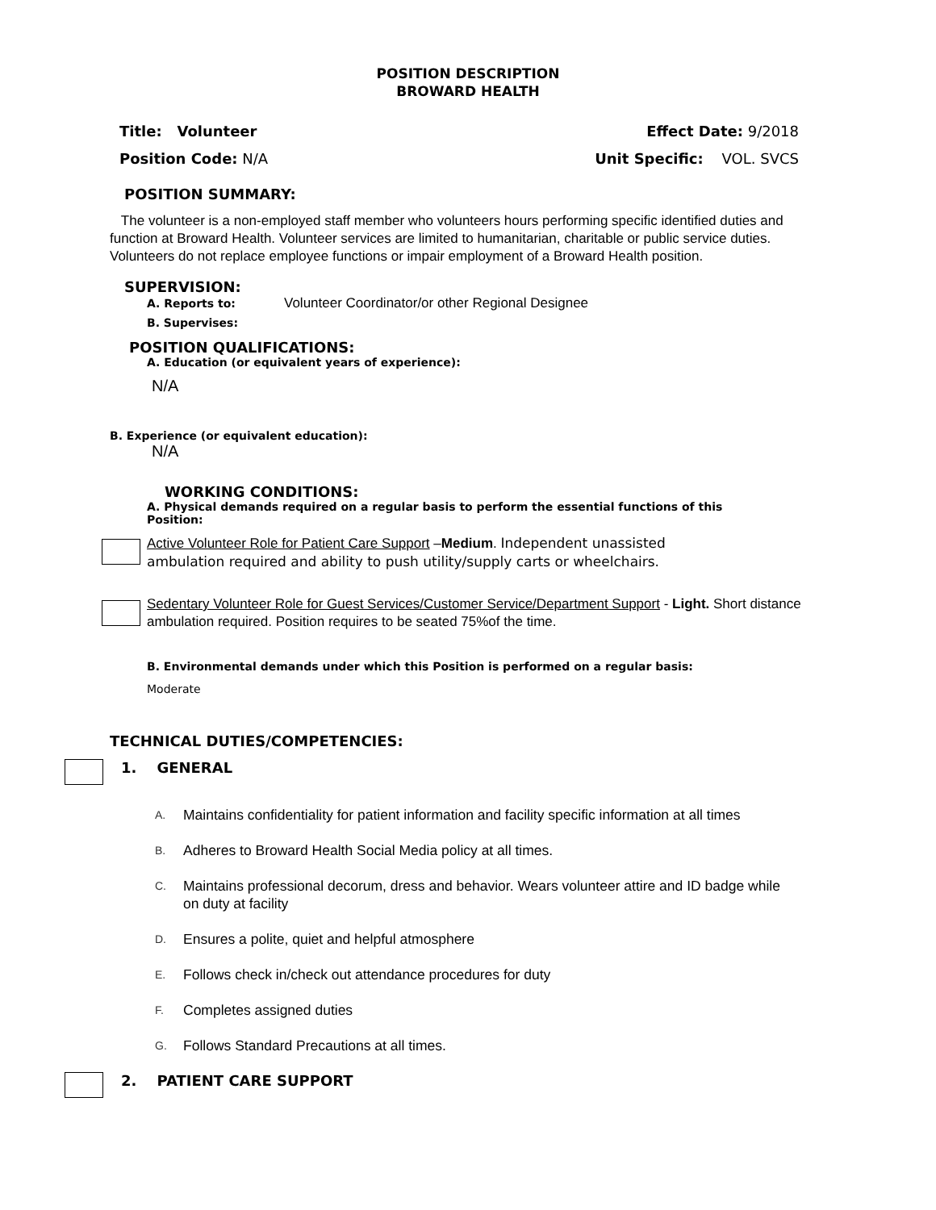POSITION DESCRIPTION
BROWARD HEALTH
Title: Volunteer Effect Date: 9/2018
Position Code: N/A Unit Specific: VOL. SVCS
POSITION SUMMARY:
The volunteer is a non-employed staff member who volunteers hours performing specific identified duties and function at Broward Health. Volunteer services are limited to humanitarian, charitable or public service duties. Volunteers do not replace employee functions or impair employment of a Broward Health position.
SUPERVISION:
A. Reports to: Volunteer Coordinator/or other Regional Designee
B. Supervises:
POSITION QUALIFICATIONS:
A. Education (or equivalent years of experience):
N/A
B. Experience (or equivalent education):
N/A
WORKING CONDITIONS:
A. Physical demands required on a regular basis to perform the essential functions of this Position:
Active Volunteer Role for Patient Care Support –Medium. Independent unassisted ambulation required and ability to push utility/supply carts or wheelchairs.
Sedentary Volunteer Role for Guest Services/Customer Service/Department Support - Light. Short distance ambulation required. Position requires to be seated 75%of the time.
B. Environmental demands under which this Position is performed on a regular basis:
Moderate
TECHNICAL DUTIES/COMPETENCIES:
1. GENERAL
A. Maintains confidentiality for patient information and facility specific information at all times
B. Adheres to Broward Health Social Media policy at all times.
C. Maintains professional decorum, dress and behavior. Wears volunteer attire and ID badge while on duty at facility
D. Ensures a polite, quiet and helpful atmosphere
E. Follows check in/check out attendance procedures for duty
F. Completes assigned duties
G. Follows Standard Precautions at all times.
2. PATIENT CARE SUPPORT